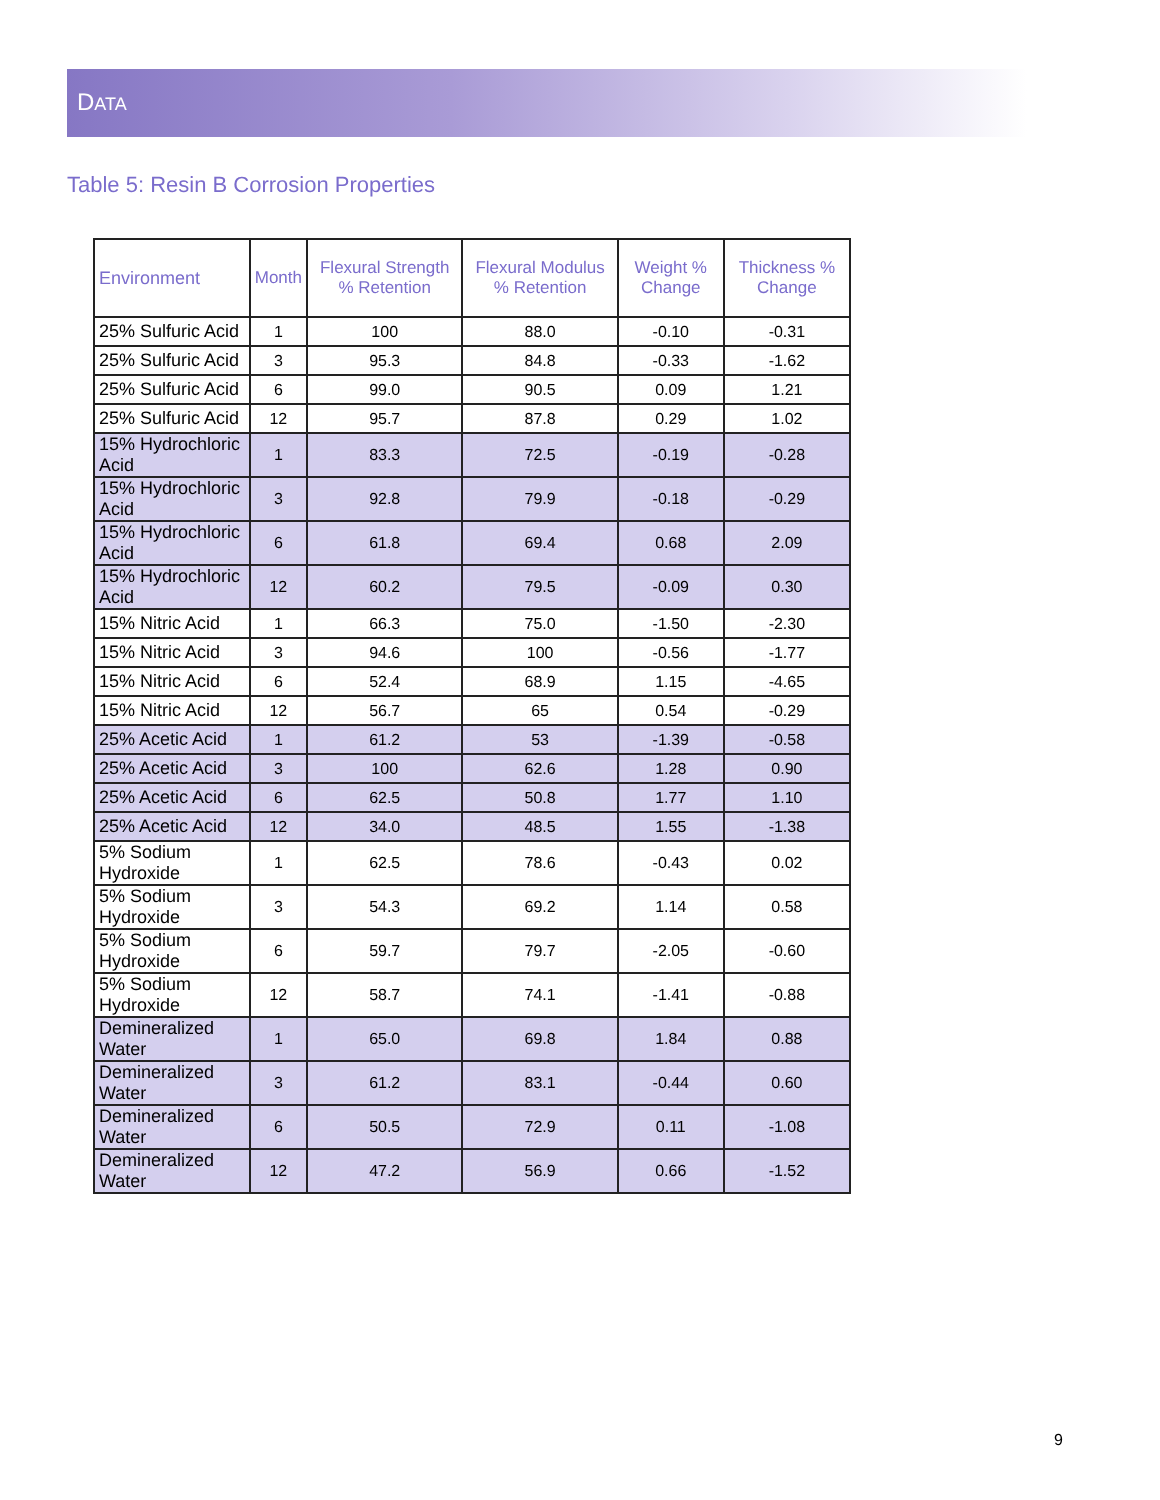DATA
Table 5: Resin B Corrosion Properties
| Environment | Month | Flexural Strength % Retention | Flexural Modulus % Retention | Weight % Change | Thickness % Change |
| --- | --- | --- | --- | --- | --- |
| 25% Sulfuric Acid | 1 | 100 | 88.0 | -0.10 | -0.31 |
| 25% Sulfuric Acid | 3 | 95.3 | 84.8 | -0.33 | -1.62 |
| 25% Sulfuric Acid | 6 | 99.0 | 90.5 | 0.09 | 1.21 |
| 25% Sulfuric Acid | 12 | 95.7 | 87.8 | 0.29 | 1.02 |
| 15% Hydrochloric Acid | 1 | 83.3 | 72.5 | -0.19 | -0.28 |
| 15% Hydrochloric Acid | 3 | 92.8 | 79.9 | -0.18 | -0.29 |
| 15% Hydrochloric Acid | 6 | 61.8 | 69.4 | 0.68 | 2.09 |
| 15% Hydrochloric Acid | 12 | 60.2 | 79.5 | -0.09 | 0.30 |
| 15% Nitric Acid | 1 | 66.3 | 75.0 | -1.50 | -2.30 |
| 15% Nitric Acid | 3 | 94.6 | 100 | -0.56 | -1.77 |
| 15% Nitric Acid | 6 | 52.4 | 68.9 | 1.15 | -4.65 |
| 15% Nitric Acid | 12 | 56.7 | 65 | 0.54 | -0.29 |
| 25% Acetic Acid | 1 | 61.2 | 53 | -1.39 | -0.58 |
| 25% Acetic Acid | 3 | 100 | 62.6 | 1.28 | 0.90 |
| 25% Acetic Acid | 6 | 62.5 | 50.8 | 1.77 | 1.10 |
| 25% Acetic Acid | 12 | 34.0 | 48.5 | 1.55 | -1.38 |
| 5% Sodium Hydroxide | 1 | 62.5 | 78.6 | -0.43 | 0.02 |
| 5% Sodium Hydroxide | 3 | 54.3 | 69.2 | 1.14 | 0.58 |
| 5% Sodium Hydroxide | 6 | 59.7 | 79.7 | -2.05 | -0.60 |
| 5% Sodium Hydroxide | 12 | 58.7 | 74.1 | -1.41 | -0.88 |
| Demineralized Water | 1 | 65.0 | 69.8 | 1.84 | 0.88 |
| Demineralized Water | 3 | 61.2 | 83.1 | -0.44 | 0.60 |
| Demineralized Water | 6 | 50.5 | 72.9 | 0.11 | -1.08 |
| Demineralized Water | 12 | 47.2 | 56.9 | 0.66 | -1.52 |
9